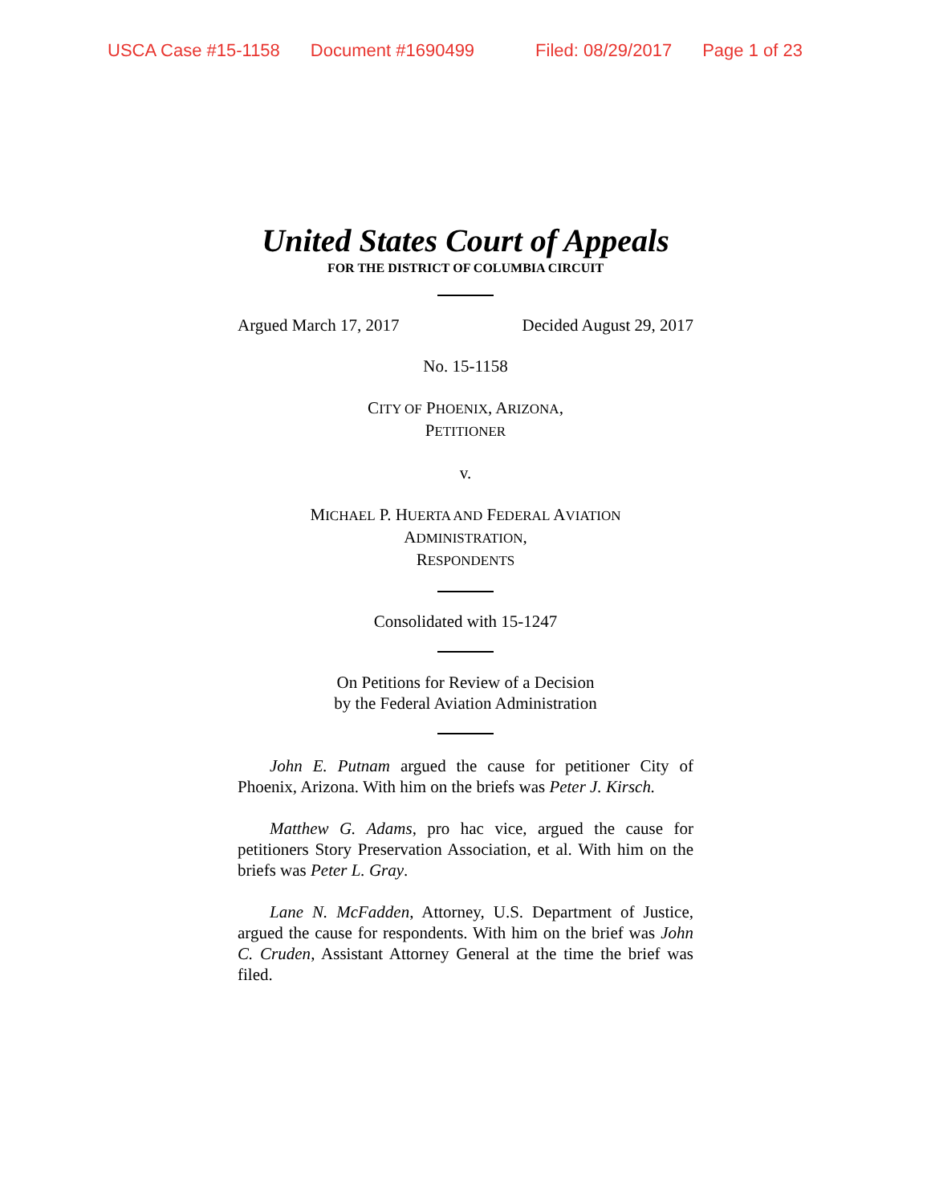USCA Case #15-1158 Document #1690499 Filed: 08/29/2017 Page 1 of 23
United States Court of Appeals
FOR THE DISTRICT OF COLUMBIA CIRCUIT
Argued March 17, 2017 Decided August 29, 2017
No. 15-1158
CITY OF PHOENIX, ARIZONA,
PETITIONER
v.
MICHAEL P. HUERTA AND FEDERAL AVIATION
ADMINISTRATION,
RESPONDENTS
Consolidated with 15-1247
On Petitions for Review of a Decision
by the Federal Aviation Administration
John E. Putnam argued the cause for petitioner City of Phoenix, Arizona. With him on the briefs was Peter J. Kirsch.
Matthew G. Adams, pro hac vice, argued the cause for petitioners Story Preservation Association, et al. With him on the briefs was Peter L. Gray.
Lane N. McFadden, Attorney, U.S. Department of Justice, argued the cause for respondents. With him on the brief was John C. Cruden, Assistant Attorney General at the time the brief was filed.